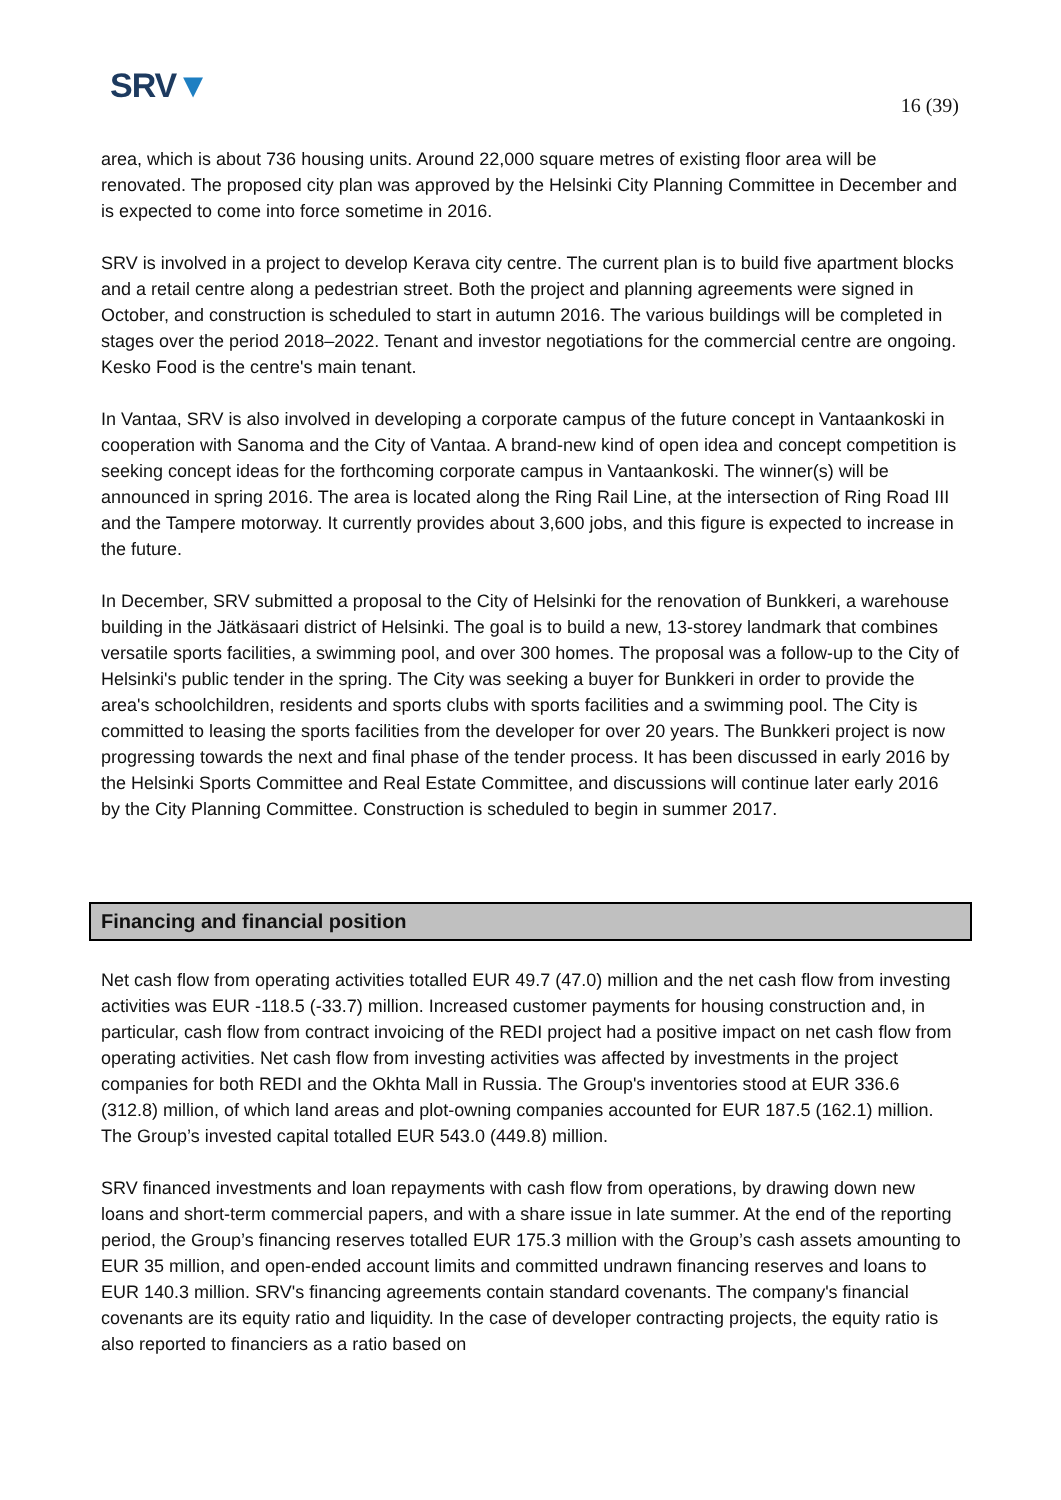SRV▼
16 (39)
area, which is about 736 housing units. Around 22,000 square metres of existing floor area will be renovated. The proposed city plan was approved by the Helsinki City Planning Committee in December and is expected to come into force sometime in 2016.
SRV is involved in a project to develop Kerava city centre. The current plan is to build five apartment blocks and a retail centre along a pedestrian street. Both the project and planning agreements were signed in October, and construction is scheduled to start in autumn 2016. The various buildings will be completed in stages over the period 2018–2022. Tenant and investor negotiations for the commercial centre are ongoing. Kesko Food is the centre's main tenant.
In Vantaa, SRV is also involved in developing a corporate campus of the future concept in Vantaankoski in cooperation with Sanoma and the City of Vantaa. A brand-new kind of open idea and concept competition is seeking concept ideas for the forthcoming corporate campus in Vantaankoski. The winner(s) will be announced in spring 2016. The area is located along the Ring Rail Line, at the intersection of Ring Road III and the Tampere motorway. It currently provides about 3,600 jobs, and this figure is expected to increase in the future.
In December, SRV submitted a proposal to the City of Helsinki for the renovation of Bunkkeri, a warehouse building in the Jätkäsaari district of Helsinki. The goal is to build a new, 13-storey landmark that combines versatile sports facilities, a swimming pool, and over 300 homes. The proposal was a follow-up to the City of Helsinki's public tender in the spring. The City was seeking a buyer for Bunkkeri in order to provide the area's schoolchildren, residents and sports clubs with sports facilities and a swimming pool. The City is committed to leasing the sports facilities from the developer for over 20 years. The Bunkkeri project is now progressing towards the next and final phase of the tender process. It has been discussed in early 2016 by the Helsinki Sports Committee and Real Estate Committee, and discussions will continue later early 2016 by the City Planning Committee. Construction is scheduled to begin in summer 2017.
Financing and financial position
Net cash flow from operating activities totalled EUR 49.7 (47.0) million and the net cash flow from investing activities was EUR -118.5 (-33.7) million. Increased customer payments for housing construction and, in particular, cash flow from contract invoicing of the REDI project had a positive impact on net cash flow from operating activities. Net cash flow from investing activities was affected by investments in the project companies for both REDI and the Okhta Mall in Russia. The Group's inventories stood at EUR 336.6 (312.8) million, of which land areas and plot-owning companies accounted for EUR 187.5 (162.1) million. The Group’s invested capital totalled EUR 543.0 (449.8) million.
SRV financed investments and loan repayments with cash flow from operations, by drawing down new loans and short-term commercial papers, and with a share issue in late summer. At the end of the reporting period, the Group’s financing reserves totalled EUR 175.3 million with the Group’s cash assets amounting to EUR 35 million, and open-ended account limits and committed undrawn financing reserves and loans to EUR 140.3 million. SRV's financing agreements contain standard covenants. The company's financial covenants are its equity ratio and liquidity. In the case of developer contracting projects, the equity ratio is also reported to financiers as a ratio based on